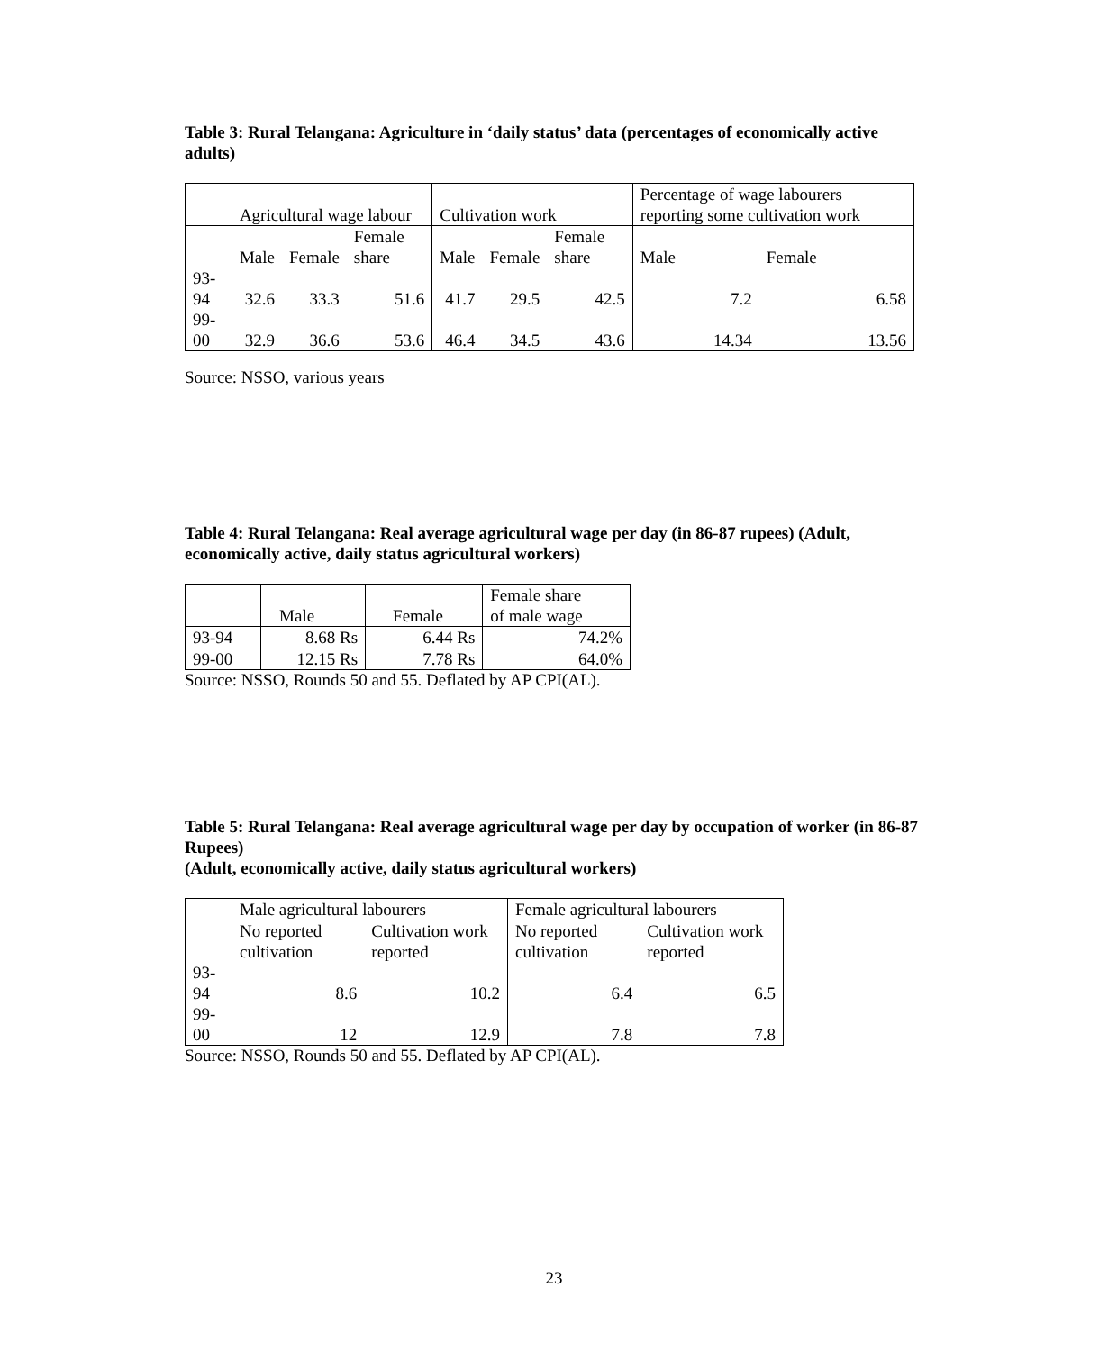Table 3: Rural Telangana: Agriculture in ‘daily status’ data (percentages of economically active adults)
| | Agricultural wage labour | | | Cultivation work | | | Percentage of wage labourers reporting some cultivation work | |
| | Male | Female | Female share | Male | Female | Female share | Male | Female |
| 93-94 | 32.6 | 33.3 | 51.6 | 41.7 | 29.5 | 42.5 | 7.2 | 6.58 |
| 99-00 | 32.9 | 36.6 | 53.6 | 46.4 | 34.5 | 43.6 | 14.34 | 13.56 |
Source: NSSO, various years
Table 4: Rural Telangana: Real average agricultural wage per day (in 86-87 rupees) (Adult, economically active, daily status agricultural workers)
| | Male | Female | Female share of male wage |
| 93-94 | 8.68 Rs | 6.44 Rs | 74.2% |
| 99-00 | 12.15 Rs | 7.78 Rs | 64.0% |
Source: NSSO, Rounds 50 and 55. Deflated by AP CPI(AL).
Table 5: Rural Telangana: Real average agricultural wage per day by occupation of worker (in 86-87 Rupees)
(Adult, economically active, daily status agricultural workers)
| | Male agricultural labourers | | Female agricultural labourers | |
| | No reported cultivation | Cultivation work reported | No reported cultivation | Cultivation work reported |
| 93-94 | 8.6 | 10.2 | 6.4 | 6.5 |
| 99-00 | 12 | 12.9 | 7.8 | 7.8 |
Source: NSSO, Rounds 50 and 55. Deflated by AP CPI(AL).
23